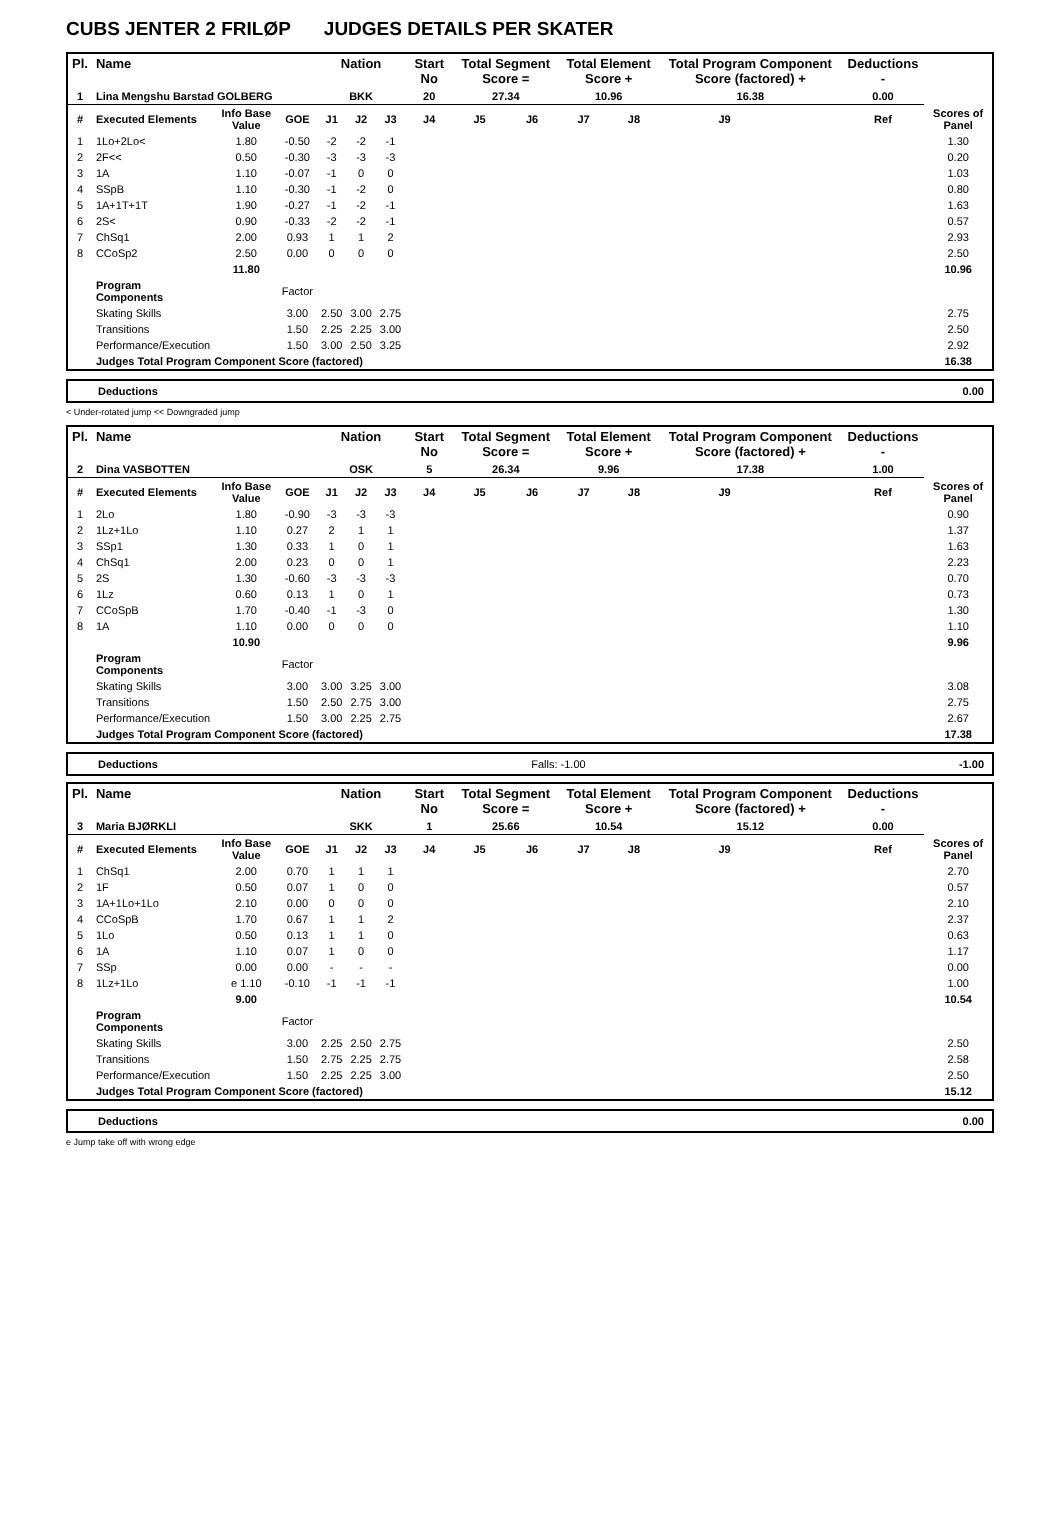CUBS JENTER 2 FRILØP JUDGES DETAILS PER SKATER
| Pl. | Name | | | Nation | | | Start No | Total Segment Score = | | Total Element Score + | | Total Program Component Score (factored) + | | | Deductions - | |
| --- | --- | --- | --- | --- | --- | --- | --- | --- | --- | --- | --- | --- | --- | --- | --- | --- |
| 1 | Lina Mengshu Barstad GOLBERG | | | BKK | | | 20 | 27.34 | | 10.96 | | 16.38 | | | 0.00 | |
| # | Executed Elements | Info Base Value | GOE | J1 | J2 | J3 | J4 | J5 | J6 | J7 | J8 | J9 | | Ref | | Scores of Panel |
| 1 | 1Lo+2Lo< | 1.80 | -0.50 | -2 | -2 | -1 | | | | | | | | | | 1.30 |
| 2 | 2F<< | 0.50 | -0.30 | -3 | -3 | -3 | | | | | | | | | | 0.20 |
| 3 | 1A | 1.10 | -0.07 | -1 | 0 | 0 | | | | | | | | | | 1.03 |
| 4 | SSpB | 1.10 | -0.30 | -1 | -2 | 0 | | | | | | | | | | 0.80 |
| 5 | 1A+1T+1T | 1.90 | -0.27 | -1 | -2 | -1 | | | | | | | | | | 1.63 |
| 6 | 2S< | 0.90 | -0.33 | -2 | -2 | -1 | | | | | | | | | | 0.57 |
| 7 | ChSq1 | 2.00 | 0.93 | 1 | 1 | 2 | | | | | | | | | | 2.93 |
| 8 | CCoSp2 | 2.50 | 0.00 | 0 | 0 | 0 | | | | | | | | | | 2.50 |
| | | 11.80 | | | | | | | | | | | | | | 10.96 |
| | Program Components | | Factor | | | | | | | | | | | | | |
| | Skating Skills | | 3.00 | 2.50 | 3.00 | 2.75 | | | | | | | | | | 2.75 |
| | Transitions | | 1.50 | 2.25 | 2.25 | 3.00 | | | | | | | | | | 2.50 |
| | Performance/Execution | | 1.50 | 3.00 | 2.50 | 3.25 | | | | | | | | | | 2.92 |
| | Judges Total Program Component Score (factored) | | | | | | | | | | | | | | | 16.38 |
Deductions 0.00
< Under-rotated jump << Downgraded jump
| Pl. | Name | | | Nation | | | Start No | Total Segment Score = | | Total Element Score + | | Total Program Component Score (factored) + | | | Deductions - | |
| --- | --- | --- | --- | --- | --- | --- | --- | --- | --- | --- | --- | --- | --- | --- | --- | --- |
| 2 | Dina VASBOTTEN | | | OSK | | | 5 | 26.34 | | 9.96 | | 17.38 | | | 1.00 | |
| # | Executed Elements | Info Base Value | GOE | J1 | J2 | J3 | J4 | J5 | J6 | J7 | J8 | J9 | | Ref | | Scores of Panel |
| 1 | 2Lo | 1.80 | -0.90 | -3 | -3 | -3 | | | | | | | | | | 0.90 |
| 2 | 1Lz+1Lo | 1.10 | 0.27 | 2 | 1 | 1 | | | | | | | | | | 1.37 |
| 3 | SSp1 | 1.30 | 0.33 | 1 | 0 | 1 | | | | | | | | | | 1.63 |
| 4 | ChSq1 | 2.00 | 0.23 | 0 | 0 | 1 | | | | | | | | | | 2.23 |
| 5 | 2S | 1.30 | -0.60 | -3 | -3 | -3 | | | | | | | | | | 0.70 |
| 6 | 1Lz | 0.60 | 0.13 | 1 | 0 | 1 | | | | | | | | | | 0.73 |
| 7 | CCoSpB | 1.70 | -0.40 | -1 | -3 | 0 | | | | | | | | | | 1.30 |
| 8 | 1A | 1.10 | 0.00 | 0 | 0 | 0 | | | | | | | | | | 1.10 |
| | | 10.90 | | | | | | | | | | | | | | 9.96 |
| | Program Components | | Factor | | | | | | | | | | | | | |
| | Skating Skills | | 3.00 | 3.00 | 3.25 | 3.00 | | | | | | | | | | 3.08 |
| | Transitions | | 1.50 | 2.50 | 2.75 | 3.00 | | | | | | | | | | 2.75 |
| | Performance/Execution | | 1.50 | 3.00 | 2.25 | 2.75 | | | | | | | | | | 2.67 |
| | Judges Total Program Component Score (factored) | | | | | | | | | | | | | | | 17.38 |
Deductions Falls: -1.00 -1.00
| Pl. | Name | | | Nation | | | Start No | Total Segment Score = | | Total Element Score + | | Total Program Component Score (factored) + | | | Deductions - | |
| --- | --- | --- | --- | --- | --- | --- | --- | --- | --- | --- | --- | --- | --- | --- | --- | --- |
| 3 | Maria BJØRKLI | | | SKK | | | 1 | 25.66 | | 10.54 | | 15.12 | | | 0.00 | |
| # | Executed Elements | Info Base Value | GOE | J1 | J2 | J3 | J4 | J5 | J6 | J7 | J8 | J9 | | Ref | | Scores of Panel |
| 1 | ChSq1 | 2.00 | 0.70 | 1 | 1 | 1 | | | | | | | | | | 2.70 |
| 2 | 1F | 0.50 | 0.07 | 1 | 0 | 0 | | | | | | | | | | 0.57 |
| 3 | 1A+1Lo+1Lo | 2.10 | 0.00 | 0 | 0 | 0 | | | | | | | | | | 2.10 |
| 4 | CCoSpB | 1.70 | 0.67 | 1 | 1 | 2 | | | | | | | | | | 2.37 |
| 5 | 1Lo | 0.50 | 0.13 | 1 | 1 | 0 | | | | | | | | | | 0.63 |
| 6 | 1A | 1.10 | 0.07 | 1 | 0 | 0 | | | | | | | | | | 1.17 |
| 7 | SSp | 0.00 | 0.00 | - | - | - | | | | | | | | | | 0.00 |
| 8 | 1Lz+1Lo | e 1.10 | -0.10 | -1 | -1 | -1 | | | | | | | | | | 1.00 |
| | | 9.00 | | | | | | | | | | | | | | 10.54 |
| | Program Components | | Factor | | | | | | | | | | | | | |
| | Skating Skills | | 3.00 | 2.25 | 2.50 | 2.75 | | | | | | | | | | 2.50 |
| | Transitions | | 1.50 | 2.75 | 2.25 | 2.75 | | | | | | | | | | 2.58 |
| | Performance/Execution | | 1.50 | 2.25 | 2.25 | 3.00 | | | | | | | | | | 2.50 |
| | Judges Total Program Component Score (factored) | | | | | | | | | | | | | | | 15.12 |
Deductions 0.00
e Jump take off with wrong edge